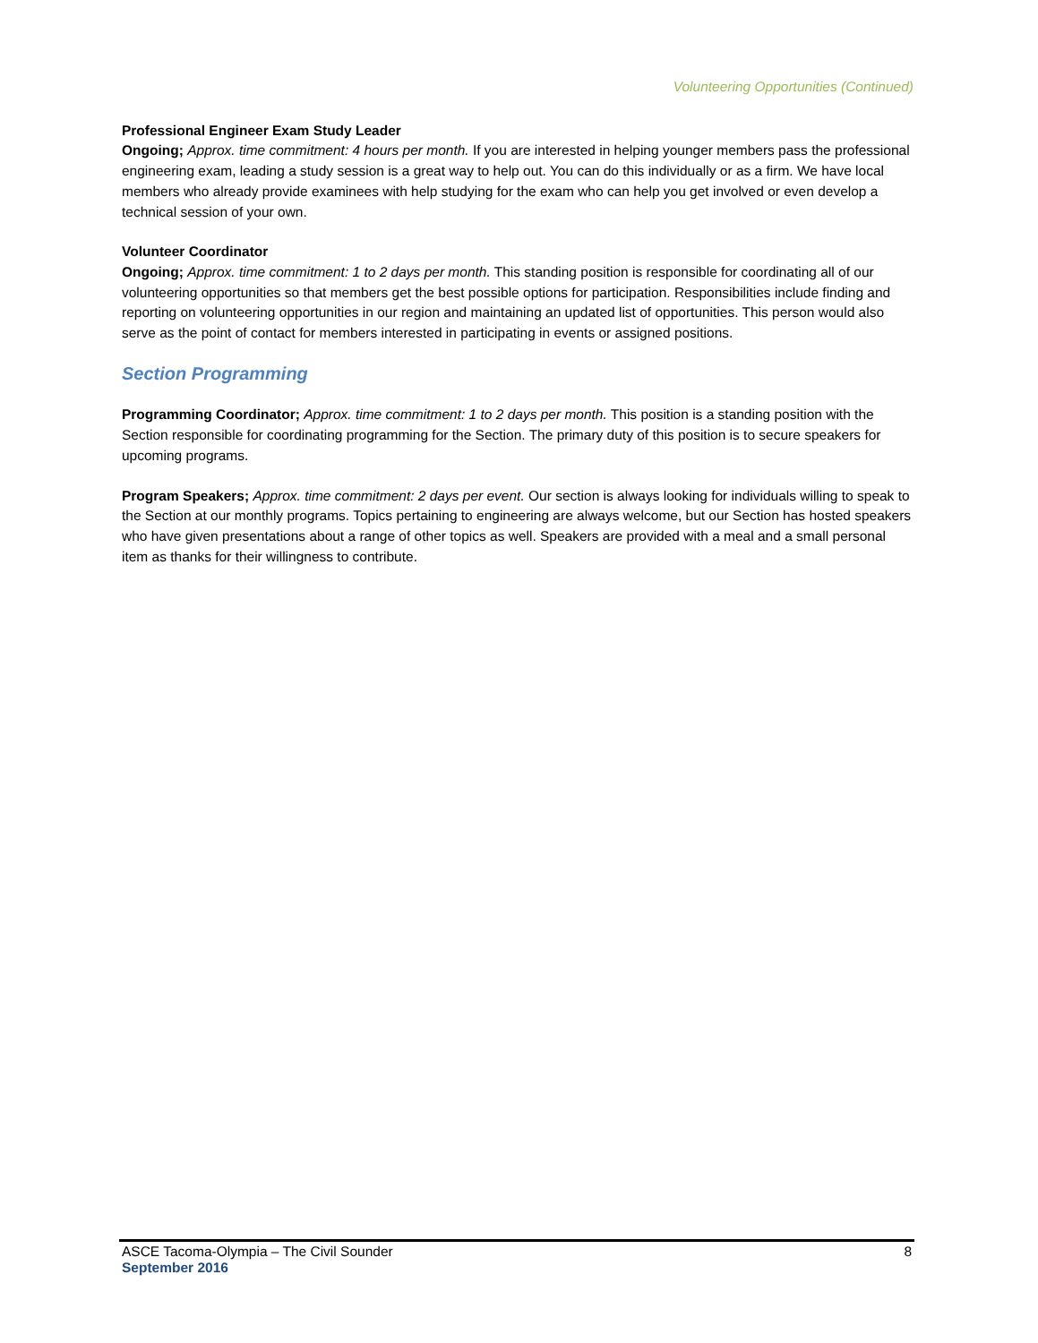Volunteering Opportunities (Continued)
Professional Engineer Exam Study Leader
Ongoing; Approx. time commitment: 4 hours per month. If you are interested in helping younger members pass the professional engineering exam, leading a study session is a great way to help out. You can do this individually or as a firm. We have local members who already provide examinees with help studying for the exam who can help you get involved or even develop a technical session of your own.
Volunteer Coordinator
Ongoing; Approx. time commitment: 1 to 2 days per month. This standing position is responsible for coordinating all of our volunteering opportunities so that members get the best possible options for participation. Responsibilities include finding and reporting on volunteering opportunities in our region and maintaining an updated list of opportunities. This person would also serve as the point of contact for members interested in participating in events or assigned positions.
Section Programming
Programming Coordinator; Approx. time commitment: 1 to 2 days per month. This position is a standing position with the Section responsible for coordinating programming for the Section. The primary duty of this position is to secure speakers for upcoming programs.
Program Speakers; Approx. time commitment: 2 days per event. Our section is always looking for individuals willing to speak to the Section at our monthly programs. Topics pertaining to engineering are always welcome, but our Section has hosted speakers who have given presentations about a range of other topics as well. Speakers are provided with a meal and a small personal item as thanks for their willingness to contribute.
ASCE Tacoma-Olympia – The Civil Sounder 8
September 2016